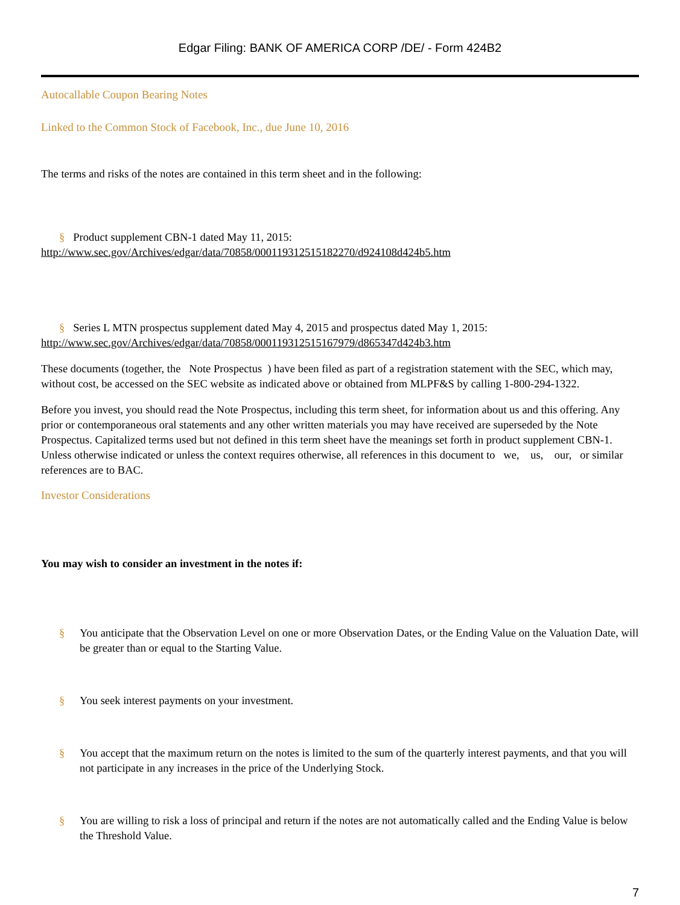Edgar Filing: BANK OF AMERICA CORP /DE/ - Form 424B2
Autocallable Coupon Bearing Notes
Linked to the Common Stock of Facebook, Inc., due June 10, 2016
The terms and risks of the notes are contained in this term sheet and in the following:
§ Product supplement CBN-1 dated May 11, 2015:
http://www.sec.gov/Archives/edgar/data/70858/000119312515182270/d924108d424b5.htm
§ Series L MTN prospectus supplement dated May 4, 2015 and prospectus dated May 1, 2015:
http://www.sec.gov/Archives/edgar/data/70858/000119312515167979/d865347d424b3.htm
These documents (together, the Note Prospectus ) have been filed as part of a registration statement with the SEC, which may, without cost, be accessed on the SEC website as indicated above or obtained from MLPF&S by calling 1-800-294-1322.
Before you invest, you should read the Note Prospectus, including this term sheet, for information about us and this offering. Any prior or contemporaneous oral statements and any other written materials you may have received are superseded by the Note Prospectus. Capitalized terms used but not defined in this term sheet have the meanings set forth in product supplement CBN-1. Unless otherwise indicated or unless the context requires otherwise, all references in this document to we, us, our, or similar references are to BAC.
Investor Considerations
You may wish to consider an investment in the notes if:
§ You anticipate that the Observation Level on one or more Observation Dates, or the Ending Value on the Valuation Date, will be greater than or equal to the Starting Value.
§ You seek interest payments on your investment.
§ You accept that the maximum return on the notes is limited to the sum of the quarterly interest payments, and that you will not participate in any increases in the price of the Underlying Stock.
§ You are willing to risk a loss of principal and return if the notes are not automatically called and the Ending Value is below the Threshold Value.
7